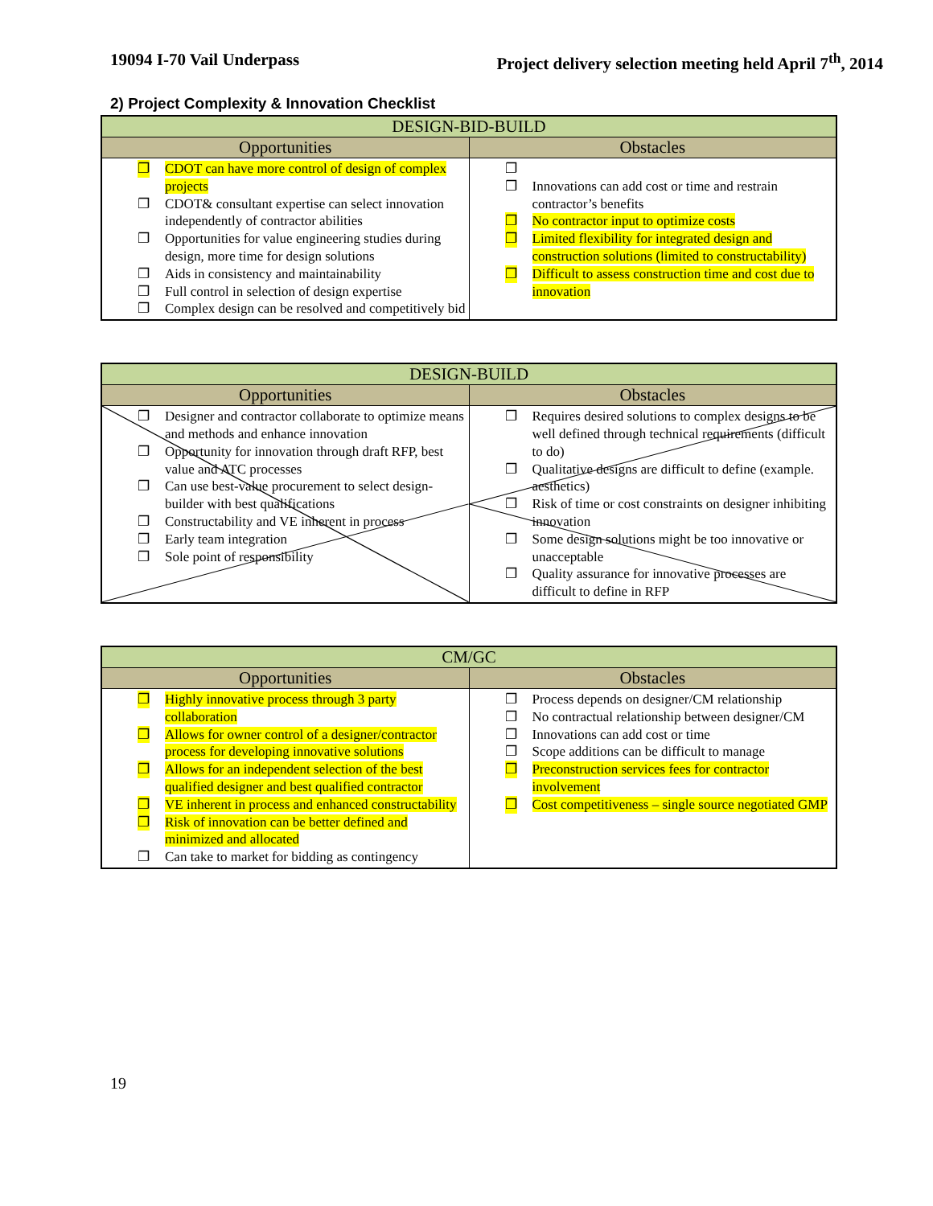19094 I-70 Vail Underpass Project delivery selection meeting held April 7<sup>th</sup>, 2014
2) Project Complexity & Innovation Checklist
| DESIGN-BID-BUILD | |
| --- | --- |
| Opportunities | Obstacles |
| ❐ CDOT can have more control of design of complex projects ❐ CDOT& consultant expertise can select innovation independently of contractor abilities ❐ Opportunities for value engineering studies during design, more time for design solutions ❐ Aids in consistency and maintainability ❐ Full control in selection of design expertise ❐ Complex design can be resolved and competitively bid | ❐ ❐ Innovations can add cost or time and restrain contractor’s benefits ❐ No contractor input to optimize costs ❐ Limited flexibility for integrated design and construction solutions (limited to constructability) ❐ Difficult to assess construction time and cost due to innovation |
| DESIGN-BUILD | |
| --- | --- |
| Opportunities | Obstacles |
| ❐ Designer and contractor collaborate to optimize means and methods and enhance innovation ❐ Opportunity for innovation through draft RFP, best value and ATC processes ❐ Can use best-value procurement to select design-builder with best qualifications ❐ Constructability and VE inherent in process ❐ Early team integration ❐ Sole point of responsibility | ❐ Requires desired solutions to complex designs to be well defined through technical requirements (difficult to do) ❐ Qualitative designs are difficult to define (example. aesthetics) ❐ Risk of time or cost constraints on designer inhibiting innovation ❐ Some design solutions might be too innovative or unacceptable ❐ Quality assurance for innovative processes are difficult to define in RFP |
| CM/GC | |
| --- | --- |
| Opportunities | Obstacles |
| ❐ Highly innovative process through 3 party collaboration ❐ Allows for owner control of a designer/contractor process for developing innovative solutions ❐ Allows for an independent selection of the best qualified designer and best qualified contractor ❐ VE inherent in process and enhanced constructability ❐ Risk of innovation can be better defined and minimized and allocated ❐ Can take to market for bidding as contingency | ❐ Process depends on designer/CM relationship ❐ No contractual relationship between designer/CM ❐ Innovations can add cost or time ❐ Scope additions can be difficult to manage ❐ Preconstruction services fees for contractor involvement ❐ Cost competitiveness – single source negotiated GMP |
19